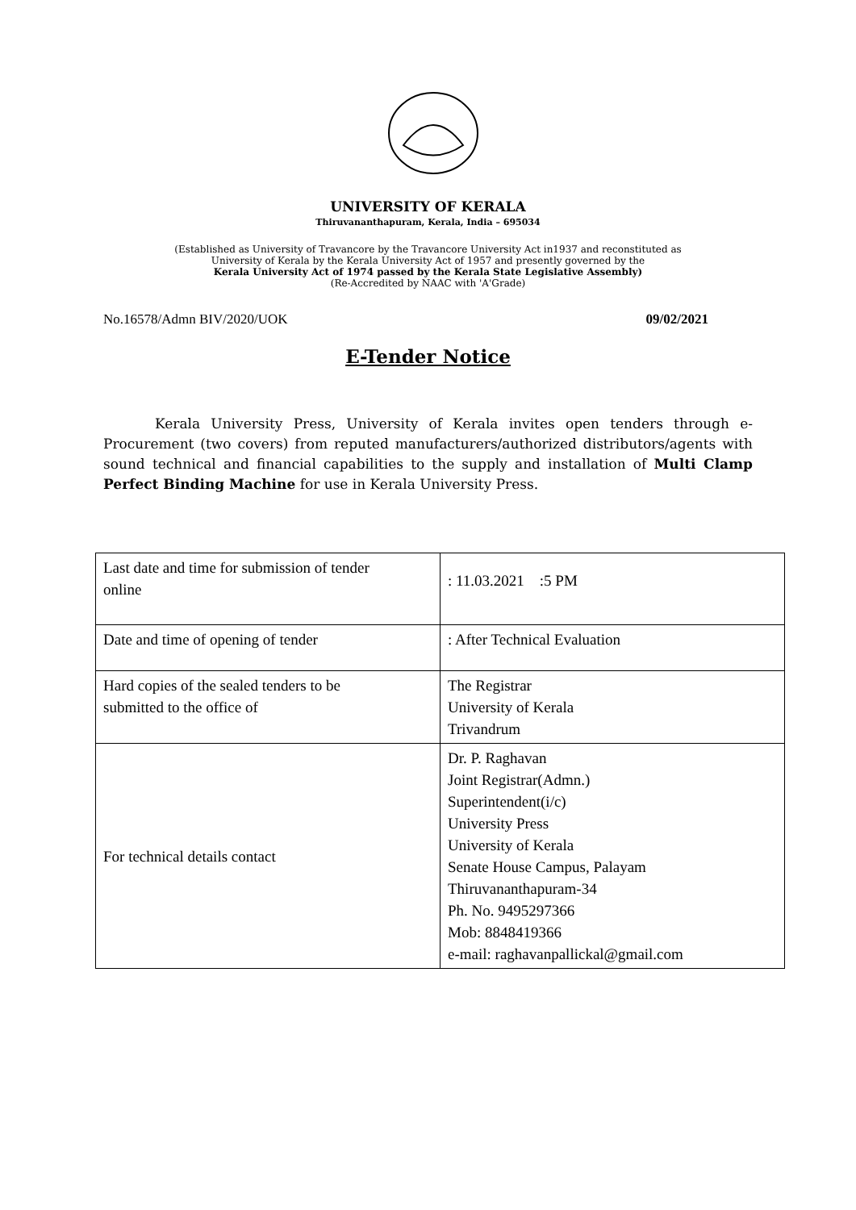UNIVERSITY OF KERALA
Thiruvananthapuram, Kerala, India – 695034
(Established as University of Travancore by the Travancore University Act in1937 and reconstituted as
University of Kerala by the Kerala University Act of 1957 and presently governed by the
Kerala University Act of 1974 passed by the Kerala State Legislative Assembly)
(Re-Accredited by NAAC with 'A'Grade)
No.16578/Admn BIV/2020/UOK 09/02/2021
E-Tender Notice
Kerala University Press, University of Kerala invites open tenders through e-Procurement (two covers) from reputed manufacturers/authorized distributors/agents with sound technical and financial capabilities to the supply and installation of Multi Clamp Perfect Binding Machine for use in Kerala University Press.
| Last date and time for submission of tender online | : 11.03.2021 :5 PM |
| Date and time of opening of tender | : After Technical Evaluation |
| Hard copies of the sealed tenders to be submitted to the office of | The Registrar University of Kerala Trivandrum |
| For technical details contact | Dr. P. Raghavan Joint Registrar(Admn.) Superintendent(i/c) University Press University of Kerala Senate House Campus, Palayam Thiruvananthapuram-34 Ph. No. 9495297366 Mob: 8848419366 e-mail: raghavanpallickal@gmail.com |